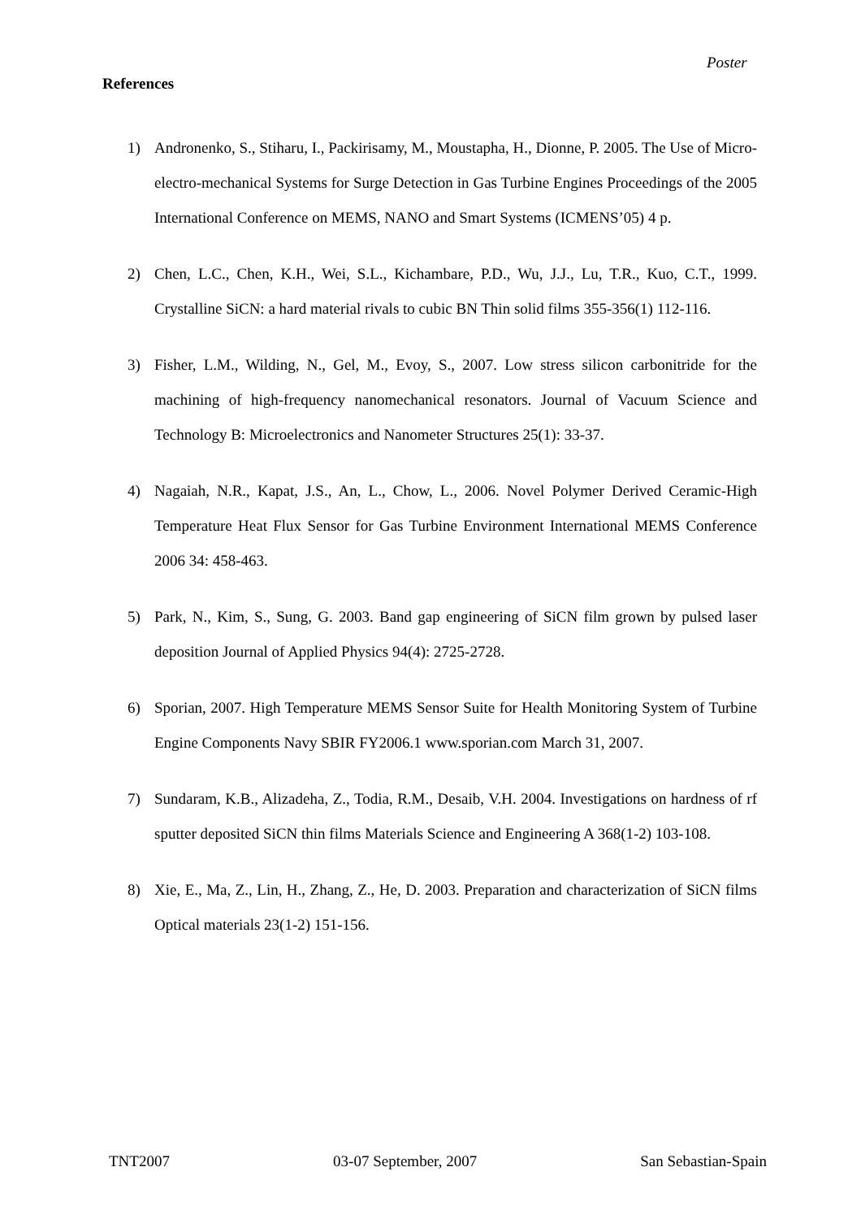Poster
References
1) Andronenko, S., Stiharu, I., Packirisamy, M., Moustapha, H., Dionne, P. 2005. The Use of Micro-electro-mechanical Systems for Surge Detection in Gas Turbine Engines Proceedings of the 2005 International Conference on MEMS, NANO and Smart Systems (ICMENS’05) 4 p.
2) Chen, L.C., Chen, K.H., Wei, S.L., Kichambare, P.D., Wu, J.J., Lu, T.R., Kuo, C.T., 1999. Crystalline SiCN: a hard material rivals to cubic BN Thin solid films 355-356(1) 112-116.
3) Fisher, L.M., Wilding, N., Gel, M., Evoy, S., 2007. Low stress silicon carbonitride for the machining of high-frequency nanomechanical resonators. Journal of Vacuum Science and Technology B: Microelectronics and Nanometer Structures 25(1): 33-37.
4) Nagaiah, N.R., Kapat, J.S., An, L., Chow, L., 2006. Novel Polymer Derived Ceramic-High Temperature Heat Flux Sensor for Gas Turbine Environment International MEMS Conference 2006 34: 458-463.
5) Park, N., Kim, S., Sung, G. 2003. Band gap engineering of SiCN film grown by pulsed laser deposition Journal of Applied Physics 94(4): 2725-2728.
6) Sporian, 2007. High Temperature MEMS Sensor Suite for Health Monitoring System of Turbine Engine Components Navy SBIR FY2006.1 www.sporian.com March 31, 2007.
7) Sundaram, K.B., Alizadeha, Z., Todia, R.M., Desaib, V.H. 2004. Investigations on hardness of rf sputter deposited SiCN thin films Materials Science and Engineering A 368(1-2) 103-108.
8) Xie, E., Ma, Z., Lin, H., Zhang, Z., He, D. 2003. Preparation and characterization of SiCN films Optical materials 23(1-2) 151-156.
TNT2007 03-07 September, 2007 San Sebastian-Spain